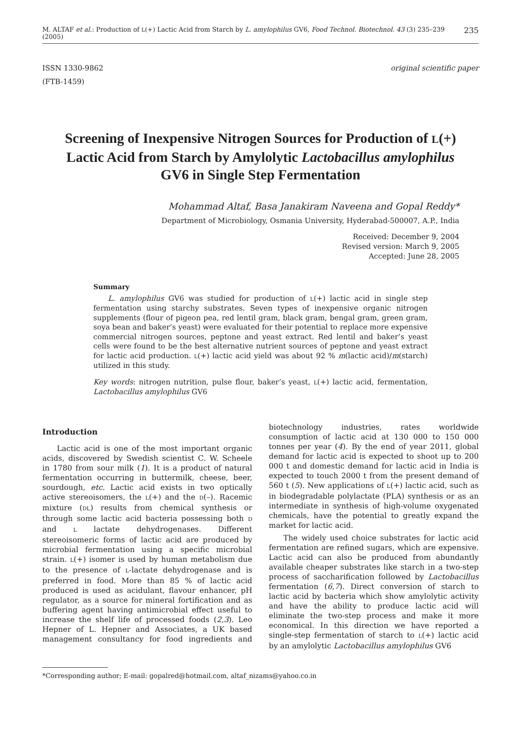M. ALTAF et al.: Production of L(+) Lactic Acid from Starch by L. amylophilus GV6, Food Technol. Biotechnol. 43 (3) 235–239 (2005) 235
ISSN 1330-9862
(FTB-1459)
original scientific paper
Screening of Inexpensive Nitrogen Sources for Production of L(+) Lactic Acid from Starch by Amylolytic Lactobacillus amylophilus GV6 in Single Step Fermentation
Mohammad Altaf, Basa Janakiram Naveena and Gopal Reddy*
Department of Microbiology, Osmania University, Hyderabad-500007, A.P., India
Received: December 9, 2004
Revised version: March 9, 2005
Accepted: June 28, 2005
Summary
L. amylophilus GV6 was studied for production of L(+) lactic acid in single step fermentation using starchy substrates. Seven types of inexpensive organic nitrogen supplements (flour of pigeon pea, red lentil gram, black gram, bengal gram, green gram, soya bean and baker’s yeast) were evaluated for their potential to replace more expensive commercial nitrogen sources, peptone and yeast extract. Red lentil and baker’s yeast cells were found to be the best alternative nutrient sources of peptone and yeast extract for lactic acid production. L(+) lactic acid yield was about 92 % m(lactic acid)/m(starch) utilized in this study.
Key words: nitrogen nutrition, pulse flour, baker’s yeast, L(+) lactic acid, fermentation, Lactobacillus amylophilus GV6
Introduction
Lactic acid is one of the most important organic acids, discovered by Swedish scientist C. W. Scheele in 1780 from sour milk (1). It is a product of natural fermentation occurring in buttermilk, cheese, beer, sourdough, etc. Lactic acid exists in two optically active stereoisomers, the L(+) and the D(–). Racemic mixture (DL) results from chemical synthesis or through some lactic acid bacteria possessing both D and L lactate dehydrogenases. Different stereoisomeric forms of lactic acid are produced by microbial fermentation using a specific microbial strain. L(+) isomer is used by human metabolism due to the presence of L-lactate dehydrogenase and is preferred in food. More than 85 % of lactic acid produced is used as acidulant, flavour enhancer, pH regulator, as a source for mineral fortification and as buffering agent having antimicrobial effect useful to increase the shelf life of processed foods (2,3). Leo Hepner of L. Hepner and Associates, a UK based management consultancy for food ingredients and biotechnology industries, rates worldwide consumption of lactic acid at 130 000 to 150 000 tonnes per year (4). By the end of year 2011, global demand for lactic acid is expected to shoot up to 200 000 t and domestic demand for lactic acid in India is expected to touch 2000 t from the present demand of 560 t (5). New applications of L(+) lactic acid, such as in biodegradable polylactate (PLA) synthesis or as an intermediate in synthesis of high-volume oxygenated chemicals, have the potential to greatly expand the market for lactic acid.
The widely used choice substrates for lactic acid fermentation are refined sugars, which are expensive. Lactic acid can also be produced from abundantly available cheaper substrates like starch in a two-step process of saccharification followed by Lactobacillus fermentation (6,7). Direct conversion of starch to lactic acid by bacteria which show amylolytic activity and have the ability to produce lactic acid will eliminate the two-step process and make it more economical. In this direction we have reported a single-step fermentation of starch to L(+) lactic acid by an amylolytic Lactobacillus amylophilus GV6
*Corresponding author; E-mail: gopalred@hotmail.com, altaf_nizams@yahoo.co.in